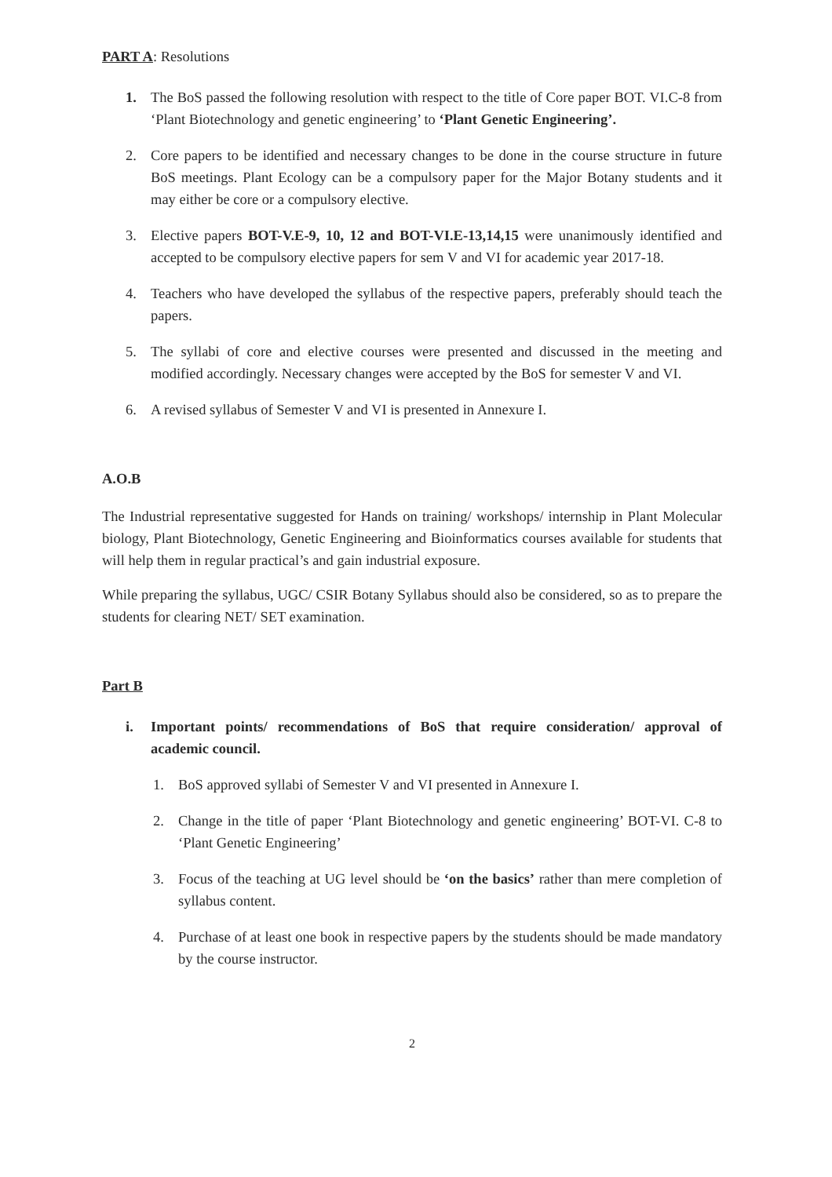PART A: Resolutions
1. The BoS passed the following resolution with respect to the title of Core paper BOT. VI.C-8 from ‘Plant Biotechnology and genetic engineering’ to ‘Plant Genetic Engineering’.
2. Core papers to be identified and necessary changes to be done in the course structure in future BoS meetings. Plant Ecology can be a compulsory paper for the Major Botany students and it may either be core or a compulsory elective.
3. Elective papers BOT-V.E-9, 10, 12 and BOT-VI.E-13,14,15 were unanimously identified and accepted to be compulsory elective papers for sem V and VI for academic year 2017-18.
4. Teachers who have developed the syllabus of the respective papers, preferably should teach the papers.
5. The syllabi of core and elective courses were presented and discussed in the meeting and modified accordingly. Necessary changes were accepted by the BoS for semester V and VI.
6. A revised syllabus of Semester V and VI is presented in Annexure I.
A.O.B
The Industrial representative suggested for Hands on training/ workshops/ internship in Plant Molecular biology, Plant Biotechnology, Genetic Engineering and Bioinformatics courses available for students that will help them in regular practical’s and gain industrial exposure.
While preparing the syllabus, UGC/ CSIR Botany Syllabus should also be considered, so as to prepare the students for clearing NET/ SET examination.
Part B
i. Important points/ recommendations of BoS that require consideration/ approval of academic council.
1. BoS approved syllabi of Semester V and VI presented in Annexure I.
2. Change in the title of paper ‘Plant Biotechnology and genetic engineering’ BOT-VI. C-8 to ‘Plant Genetic Engineering’
3. Focus of the teaching at UG level should be ‘on the basics’ rather than mere completion of syllabus content.
4. Purchase of at least one book in respective papers by the students should be made mandatory by the course instructor.
2